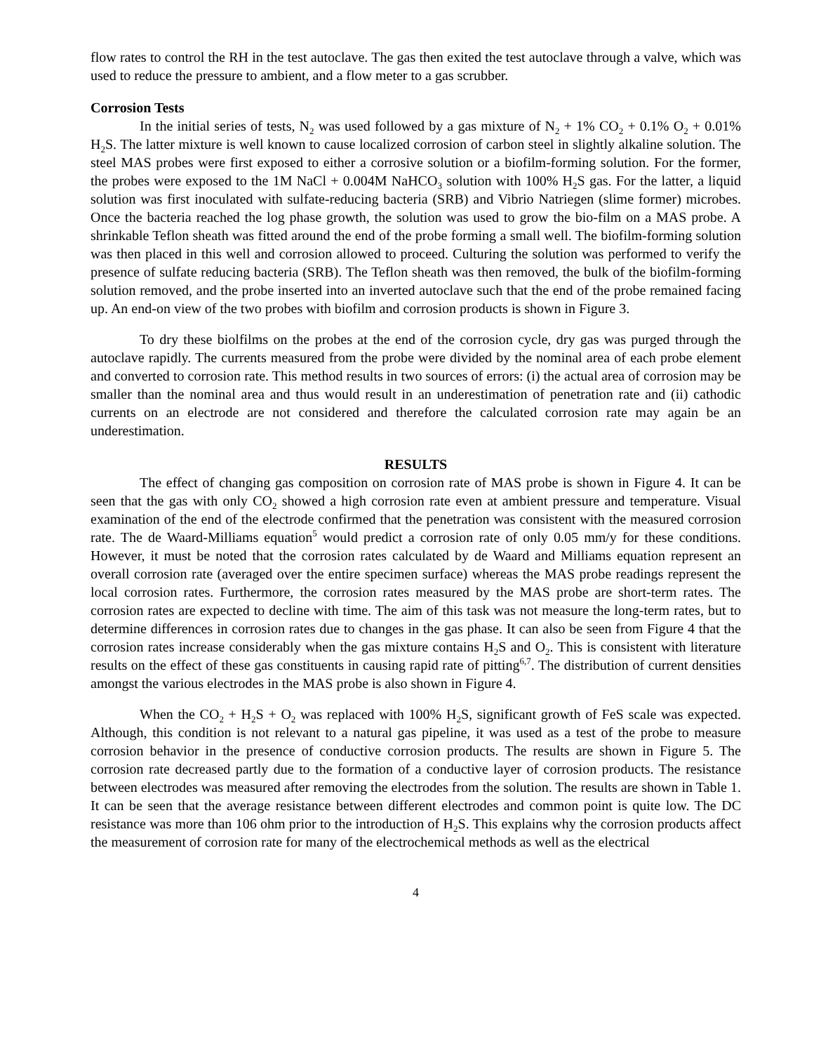flow rates to control the RH in the test autoclave. The gas then exited the test autoclave through a valve, which was used to reduce the pressure to ambient, and a flow meter to a gas scrubber.
Corrosion Tests
In the initial series of tests, N<sub>2</sub> was used followed by a gas mixture of N<sub>2</sub> + 1% CO<sub>2</sub> + 0.1% O<sub>2</sub> + 0.01% H<sub>2</sub>S. The latter mixture is well known to cause localized corrosion of carbon steel in slightly alkaline solution. The steel MAS probes were first exposed to either a corrosive solution or a biofilm-forming solution. For the former, the probes were exposed to the 1M NaCl + 0.004M NaHCO<sub>3</sub> solution with 100% H<sub>2</sub>S gas. For the latter, a liquid solution was first inoculated with sulfate-reducing bacteria (SRB) and Vibrio Natriegen (slime former) microbes. Once the bacteria reached the log phase growth, the solution was used to grow the bio-film on a MAS probe. A shrinkable Teflon sheath was fitted around the end of the probe forming a small well. The biofilm-forming solution was then placed in this well and corrosion allowed to proceed. Culturing the solution was performed to verify the presence of sulfate reducing bacteria (SRB). The Teflon sheath was then removed, the bulk of the biofilm-forming solution removed, and the probe inserted into an inverted autoclave such that the end of the probe remained facing up. An end-on view of the two probes with biofilm and corrosion products is shown in Figure 3.
To dry these biolfilms on the probes at the end of the corrosion cycle, dry gas was purged through the autoclave rapidly. The currents measured from the probe were divided by the nominal area of each probe element and converted to corrosion rate. This method results in two sources of errors: (i) the actual area of corrosion may be smaller than the nominal area and thus would result in an underestimation of penetration rate and (ii) cathodic currents on an electrode are not considered and therefore the calculated corrosion rate may again be an underestimation.
RESULTS
The effect of changing gas composition on corrosion rate of MAS probe is shown in Figure 4. It can be seen that the gas with only CO<sub>2</sub> showed a high corrosion rate even at ambient pressure and temperature. Visual examination of the end of the electrode confirmed that the penetration was consistent with the measured corrosion rate. The de Waard-Milliams equation<sup>5</sup> would predict a corrosion rate of only 0.05 mm/y for these conditions. However, it must be noted that the corrosion rates calculated by de Waard and Milliams equation represent an overall corrosion rate (averaged over the entire specimen surface) whereas the MAS probe readings represent the local corrosion rates. Furthermore, the corrosion rates measured by the MAS probe are short-term rates. The corrosion rates are expected to decline with time. The aim of this task was not measure the long-term rates, but to determine differences in corrosion rates due to changes in the gas phase. It can also be seen from Figure 4 that the corrosion rates increase considerably when the gas mixture contains H<sub>2</sub>S and O<sub>2</sub>. This is consistent with literature results on the effect of these gas constituents in causing rapid rate of pitting<sup>6,7</sup>. The distribution of current densities amongst the various electrodes in the MAS probe is also shown in Figure 4.
When the CO<sub>2</sub> + H<sub>2</sub>S + O<sub>2</sub> was replaced with 100% H<sub>2</sub>S, significant growth of FeS scale was expected. Although, this condition is not relevant to a natural gas pipeline, it was used as a test of the probe to measure corrosion behavior in the presence of conductive corrosion products. The results are shown in Figure 5. The corrosion rate decreased partly due to the formation of a conductive layer of corrosion products. The resistance between electrodes was measured after removing the electrodes from the solution. The results are shown in Table 1. It can be seen that the average resistance between different electrodes and common point is quite low. The DC resistance was more than 106 ohm prior to the introduction of H<sub>2</sub>S. This explains why the corrosion products affect the measurement of corrosion rate for many of the electrochemical methods as well as the electrical
4